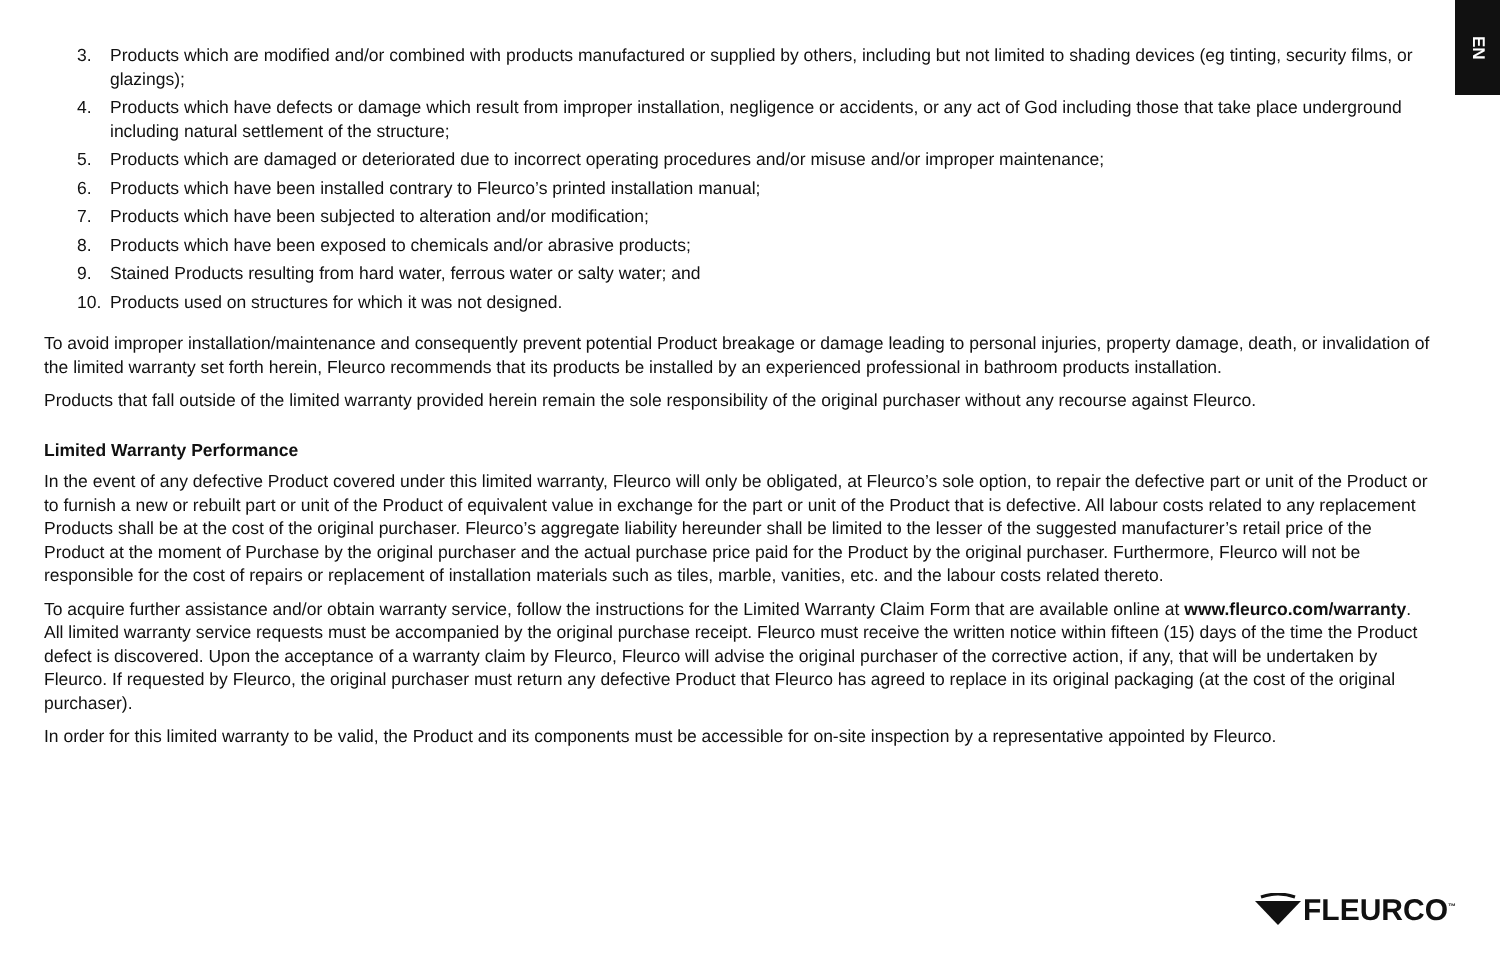EN
3. Products which are modified and/or combined with products manufactured or supplied by others, including but not limited to shading devices (eg tinting, security films, or glazings);
4. Products which have defects or damage which result from improper installation, negligence or accidents, or any act of God including those that take place underground including natural settlement of the structure;
5. Products which are damaged or deteriorated due to incorrect operating procedures and/or misuse and/or improper maintenance;
6. Products which have been installed contrary to Fleurco’s printed installation manual;
7. Products which have been subjected to alteration and/or modification;
8. Products which have been exposed to chemicals and/or abrasive products;
9. Stained Products resulting from hard water, ferrous water or salty water; and
10. Products used on structures for which it was not designed.
To avoid improper installation/maintenance and consequently prevent potential Product breakage or damage leading to personal injuries, property damage, death, or invalidation of the limited warranty set forth herein, Fleurco recommends that its products be installed by an experienced professional in bathroom products installation.
Products that fall outside of the limited warranty provided herein remain the sole responsibility of the original purchaser without any recourse against Fleurco.
Limited Warranty Performance
In the event of any defective Product covered under this limited warranty, Fleurco will only be obligated, at Fleurco’s sole option, to repair the defective part or unit of the Product or to furnish a new or rebuilt part or unit of the Product of equivalent value in exchange for the part or unit of the Product that is defective. All labour costs related to any replacement Products shall be at the cost of the original purchaser. Fleurco’s aggregate liability hereunder shall be limited to the lesser of the suggested manufacturer’s retail price of the Product at the moment of Purchase by the original purchaser and the actual purchase price paid for the Product by the original purchaser. Furthermore, Fleurco will not be responsible for the cost of repairs or replacement of installation materials such as tiles, marble, vanities, etc. and the labour costs related thereto.
To acquire further assistance and/or obtain warranty service, follow the instructions for the Limited Warranty Claim Form that are available online at www.fleurco.com/warranty. All limited warranty service requests must be accompanied by the original purchase receipt. Fleurco must receive the written notice within fifteen (15) days of the time the Product defect is discovered. Upon the acceptance of a warranty claim by Fleurco, Fleurco will advise the original purchaser of the corrective action, if any, that will be undertaken by Fleurco. If requested by Fleurco, the original purchaser must return any defective Product that Fleurco has agreed to replace in its original packaging (at the cost of the original purchaser).
In order for this limited warranty to be valid, the Product and its components must be accessible for on-site inspection by a representative appointed by Fleurco.
FLEURCO<sup>™</sup>